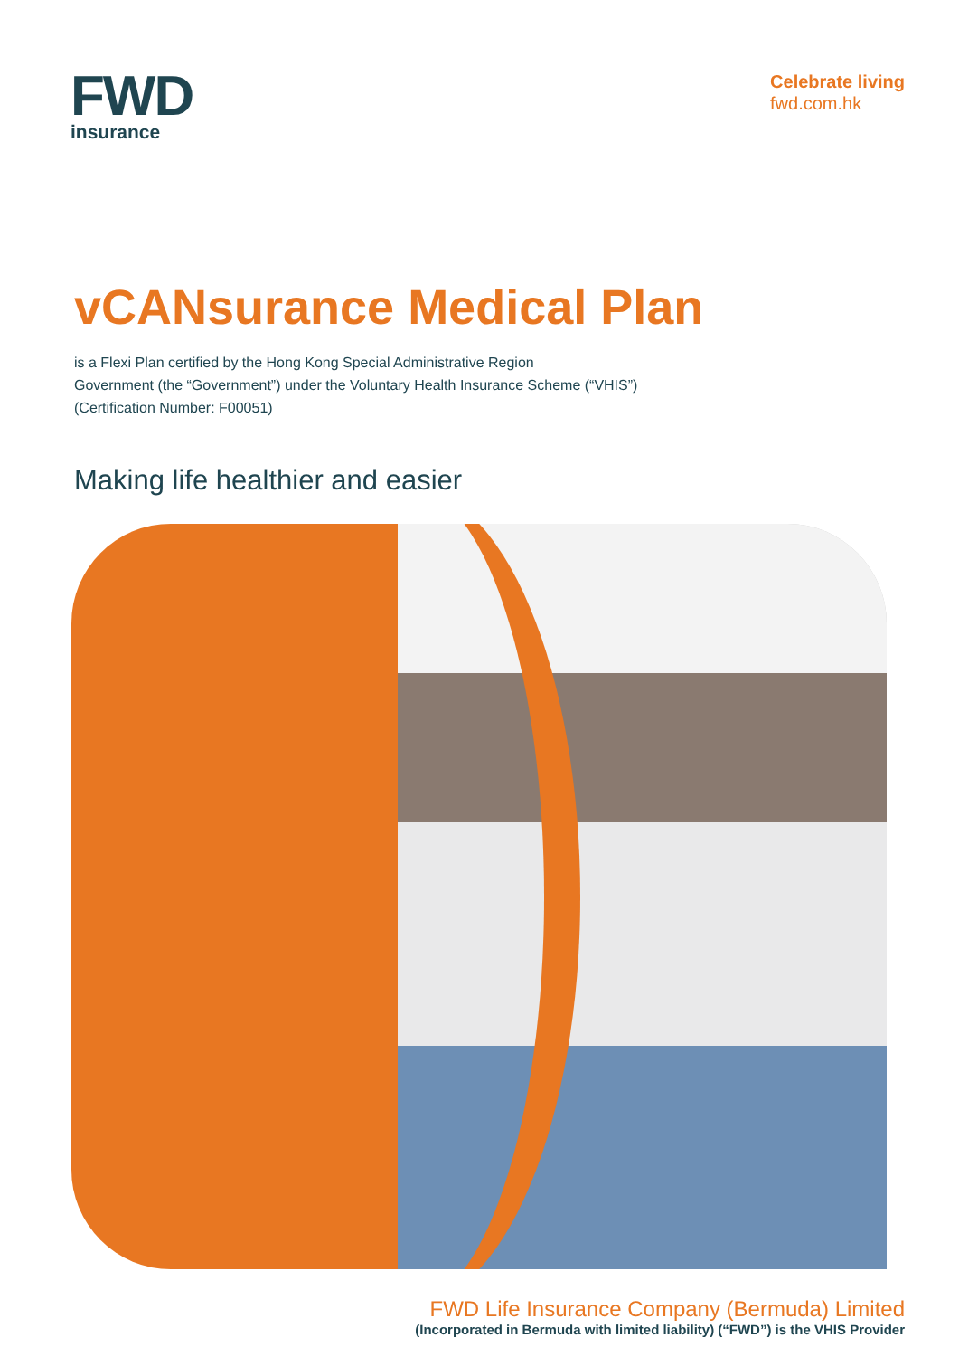FWD
insurance
Celebrate living
fwd.com.hk
vCANsurance Medical Plan
is a Flexi Plan certified by the Hong Kong Special Administrative Region
Government (the “Government”) under the Voluntary Health Insurance Scheme (“VHIS”)
(Certification Number: F00051)
Making life healthier and easier
FWD Life Insurance Company (Bermuda) Limited
(Incorporated in Bermuda with limited liability) (“FWD”) is the VHIS Provider